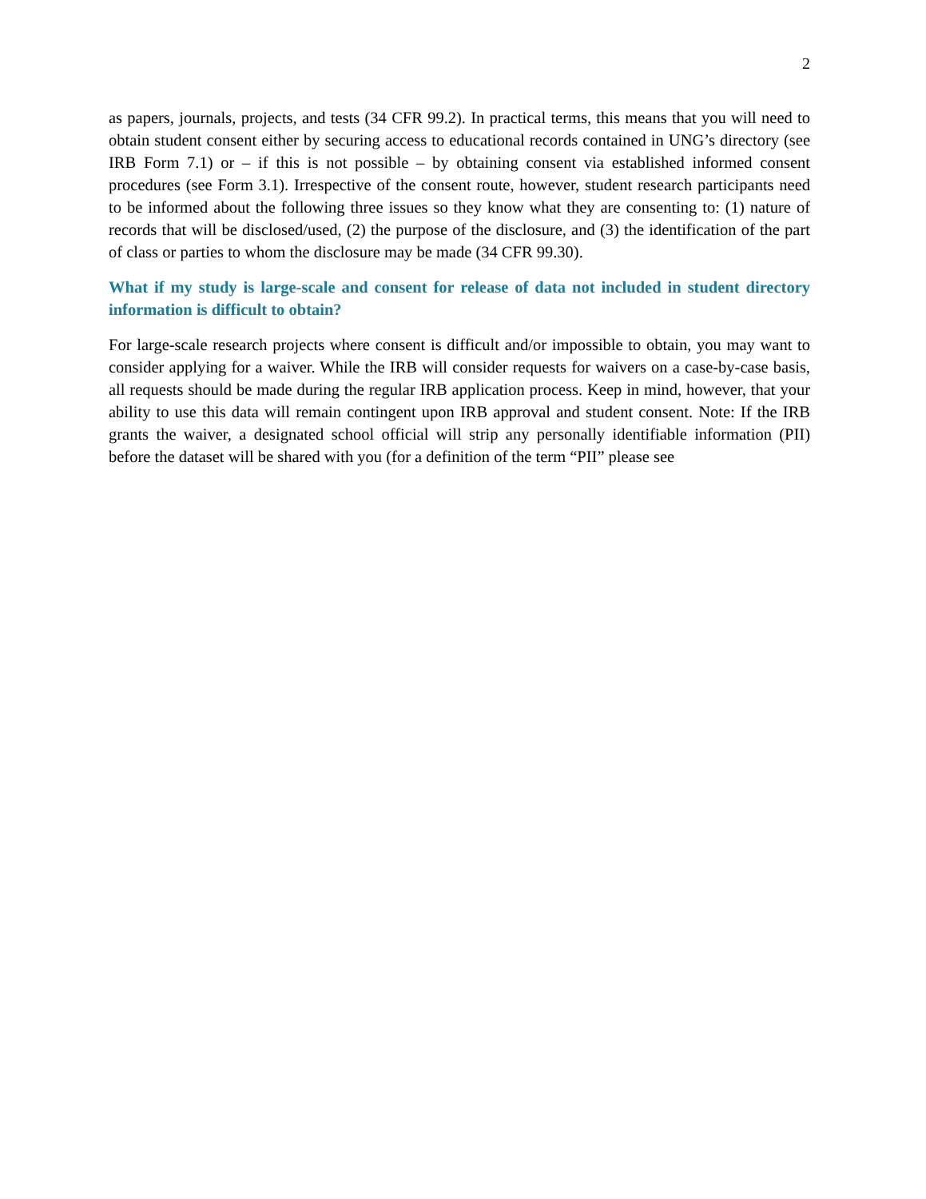2
as papers, journals, projects, and tests (34 CFR 99.2). In practical terms, this means that you will need to obtain student consent either by securing access to educational records contained in UNG’s directory (see IRB Form 7.1) or – if this is not possible – by obtaining consent via established informed consent procedures (see Form 3.1). Irrespective of the consent route, however, student research participants need to be informed about the following three issues so they know what they are consenting to: (1) nature of records that will be disclosed/used, (2) the purpose of the disclosure, and (3) the identification of the part of class or parties to whom the disclosure may be made (34 CFR 99.30).
What if my study is large-scale and consent for release of data not included in student directory information is difficult to obtain?
For large-scale research projects where consent is difficult and/or impossible to obtain, you may want to consider applying for a waiver. While the IRB will consider requests for waivers on a case-by-case basis, all requests should be made during the regular IRB application process. Keep in mind, however, that your ability to use this data will remain contingent upon IRB approval and student consent. Note: If the IRB grants the waiver, a designated school official will strip any personally identifiable information (PII) before the dataset will be shared with you (for a definition of the term “PII” please see